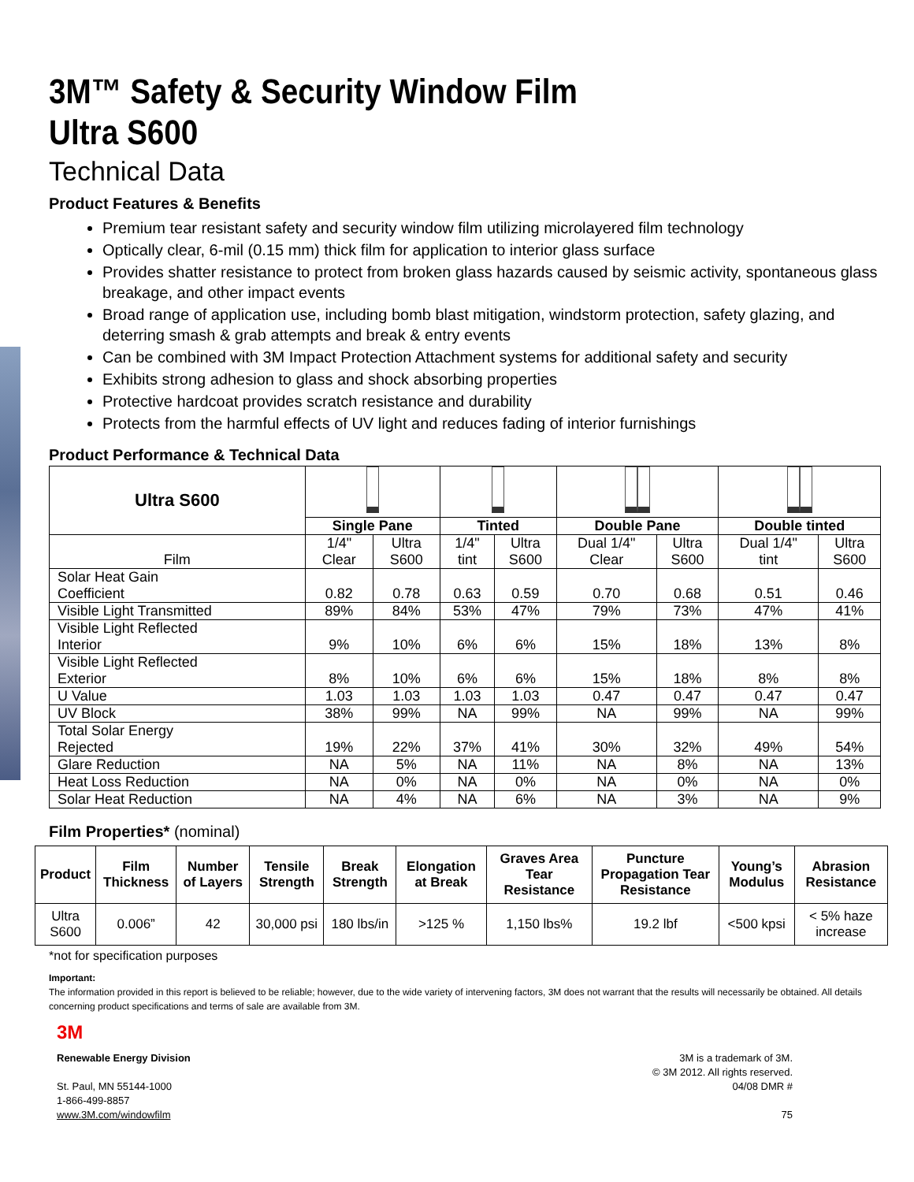3M™ Safety & Security Window Film
Ultra S600
Technical Data
Product Features & Benefits
Premium tear resistant safety and security window film utilizing microlayered film technology
Optically clear, 6-mil (0.15 mm) thick film for application to interior glass surface
Provides shatter resistance to protect from broken glass hazards caused by seismic activity, spontaneous glass breakage, and other impact events
Broad range of application use, including bomb blast mitigation, windstorm protection, safety glazing, and deterring smash & grab attempts and break & entry events
Can be combined with 3M Impact Protection Attachment systems for additional safety and security
Exhibits strong adhesion to glass and shock absorbing properties
Protective hardcoat provides scratch resistance and durability
Protects from the harmful effects of UV light and reduces fading of interior furnishings
Product Performance & Technical Data
| Ultra S600 | | | | | | | | |
| | Single Pane | | Tinted | | Double Pane | | Double tinted | |
| Film | 1/4" Clear | Ultra S600 | 1/4" tint | Ultra S600 | Dual 1/4" Clear | Ultra S600 | Dual 1/4" tint | Ultra S600 |
| Solar Heat Gain Coefficient | 0.82 | 0.78 | 0.63 | 0.59 | 0.70 | 0.68 | 0.51 | 0.46 |
| Visible Light Transmitted | 89% | 84% | 53% | 47% | 79% | 73% | 47% | 41% |
| Visible Light Reflected Interior | 9% | 10% | 6% | 6% | 15% | 18% | 13% | 8% |
| Visible Light Reflected Exterior | 8% | 10% | 6% | 6% | 15% | 18% | 8% | 8% |
| U Value | 1.03 | 1.03 | 1.03 | 1.03 | 0.47 | 0.47 | 0.47 | 0.47 |
| UV Block | 38% | 99% | NA | 99% | NA | 99% | NA | 99% |
| Total Solar Energy Rejected | 19% | 22% | 37% | 41% | 30% | 32% | 49% | 54% |
| Glare Reduction | NA | 5% | NA | 11% | NA | 8% | NA | 13% |
| Heat Loss Reduction | NA | 0% | NA | 0% | NA | 0% | NA | 0% |
| Solar Heat Reduction | NA | 4% | NA | 6% | NA | 3% | NA | 9% |
Film Properties* (nominal)
| Product | Film Thickness | Number of Layers | Tensile Strength | Break Strength | Elongation at Break | Graves Area Tear Resistance | Puncture Propagation Tear Resistance | Young’s Modulus | Abrasion Resistance |
| --- | --- | --- | --- | --- | --- | --- | --- | --- | --- |
| Ultra S600 | 0.006” | 42 | 30,000 psi | 180 lbs/in | >125 % | 1,150 lbs% | 19.2 lbf | <500 kpsi | < 5% haze increase |
*not for specification purposes
Important:
The information provided in this report is believed to be reliable; however, due to the wide variety of intervening factors, 3M does not warrant that the results will necessarily be obtained. All details concerning product specifications and terms of sale are available from 3M.
3M
Renewable Energy Division
St. Paul, MN 55144-1000
1-866-499-8857
www.3M.com/windowfilm
3M is a trademark of 3M.
© 3M 2012. All rights reserved.
04/08 DMR #
75